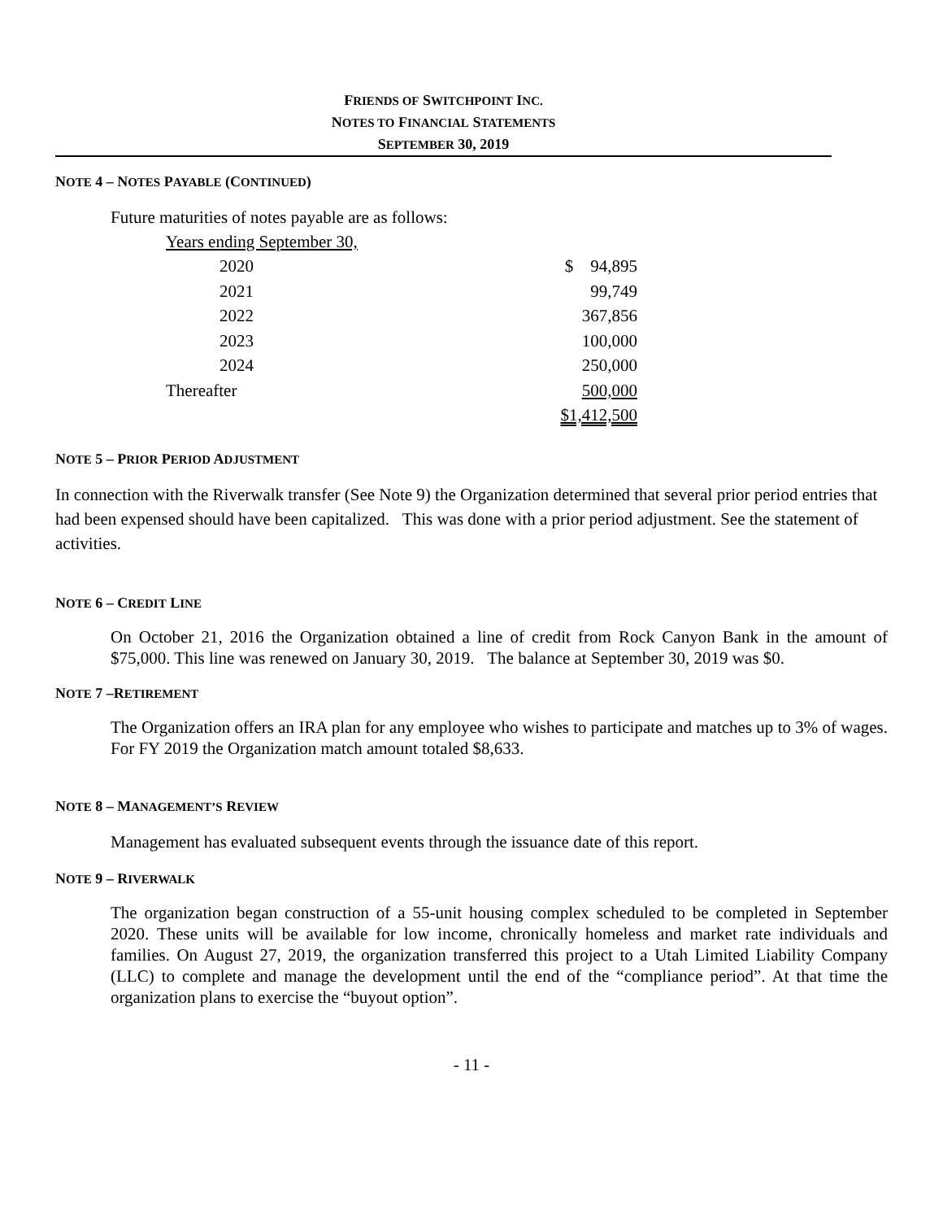FRIENDS OF SWITCHPOINT INC.
NOTES TO FINANCIAL STATEMENTS
SEPTEMBER 30, 2019
NOTE 4 – NOTES PAYABLE (CONTINUED)
Future maturities of notes payable are as follows:
| Years ending September 30, | |
| 2020 | $ 94,895 |
| 2021 | 99,749 |
| 2022 | 367,856 |
| 2023 | 100,000 |
| 2024 | 250,000 |
| Thereafter | 500,000 |
| | $1,412,500 |
NOTE 5 – PRIOR PERIOD ADJUSTMENT
In connection with the Riverwalk transfer (See Note 9) the Organization determined that several prior period entries that had been expensed should have been capitalized. This was done with a prior period adjustment. See the statement of activities.
NOTE 6 – CREDIT LINE
On October 21, 2016 the Organization obtained a line of credit from Rock Canyon Bank in the amount of $75,000. This line was renewed on January 30, 2019. The balance at September 30, 2019 was $0.
NOTE 7 –RETIREMENT
The Organization offers an IRA plan for any employee who wishes to participate and matches up to 3% of wages. For FY 2019 the Organization match amount totaled $8,633.
NOTE 8 – MANAGEMENT’S REVIEW
Management has evaluated subsequent events through the issuance date of this report.
NOTE 9 – RIVERWALK
The organization began construction of a 55-unit housing complex scheduled to be completed in September 2020. These units will be available for low income, chronically homeless and market rate individuals and families. On August 27, 2019, the organization transferred this project to a Utah Limited Liability Company (LLC) to complete and manage the development until the end of the “compliance period”. At that time the organization plans to exercise the “buyout option”.
- 11 -